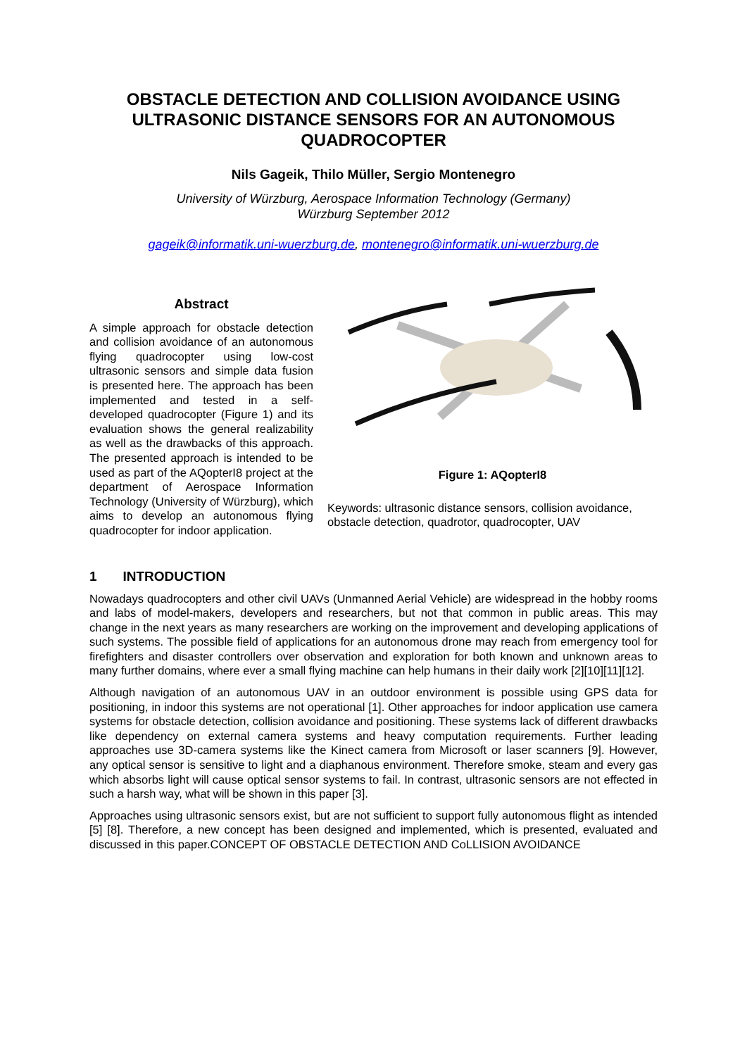OBSTACLE DETECTION AND COLLISION AVOIDANCE USING ULTRASONIC DISTANCE SENSORS FOR AN AUTONOMOUS QUADROCOPTER
Nils Gageik, Thilo Müller, Sergio Montenegro
University of Würzburg, Aerospace Information Technology (Germany)
Würzburg September 2012
gageik@informatik.uni-wuerzburg.de, montenegro@informatik.uni-wuerzburg.de
Abstract
A simple approach for obstacle detection and collision avoidance of an autonomous flying quadrocopter using low-cost ultrasonic sensors and simple data fusion is presented here. The approach has been implemented and tested in a self-developed quadrocopter (Figure 1) and its evaluation shows the general realizability as well as the drawbacks of this approach. The presented approach is intended to be used as part of the AQopterI8 project at the department of Aerospace Information Technology (University of Würzburg), which aims to develop an autonomous flying quadrocopter for indoor application.
Figure 1: AQopterI8
Keywords: ultrasonic distance sensors, collision avoidance, obstacle detection, quadrotor, quadrocopter, UAV
1 INTRODUCTION
Nowadays quadrocopters and other civil UAVs (Unmanned Aerial Vehicle) are widespread in the hobby rooms and labs of model-makers, developers and researchers, but not that common in public areas. This may change in the next years as many researchers are working on the improvement and developing applications of such systems. The possible field of applications for an autonomous drone may reach from emergency tool for firefighters and disaster controllers over observation and exploration for both known and unknown areas to many further domains, where ever a small flying machine can help humans in their daily work [2][10][11][12].
Although navigation of an autonomous UAV in an outdoor environment is possible using GPS data for positioning, in indoor this systems are not operational [1]. Other approaches for indoor application use camera systems for obstacle detection, collision avoidance and positioning. These systems lack of different drawbacks like dependency on external camera systems and heavy computation requirements. Further leading approaches use 3D-camera systems like the Kinect camera from Microsoft or laser scanners [9]. However, any optical sensor is sensitive to light and a diaphanous environment. Therefore smoke, steam and every gas which absorbs light will cause optical sensor systems to fail. In contrast, ultrasonic sensors are not effected in such a harsh way, what will be shown in this paper [3].
Approaches using ultrasonic sensors exist, but are not sufficient to support fully autonomous flight as intended [5] [8]. Therefore, a new concept has been designed and implemented, which is presented, evaluated and discussed in this paper.CONCEPT OF OBSTACLE DETECTION AND CoLLISION AVOIDANCE